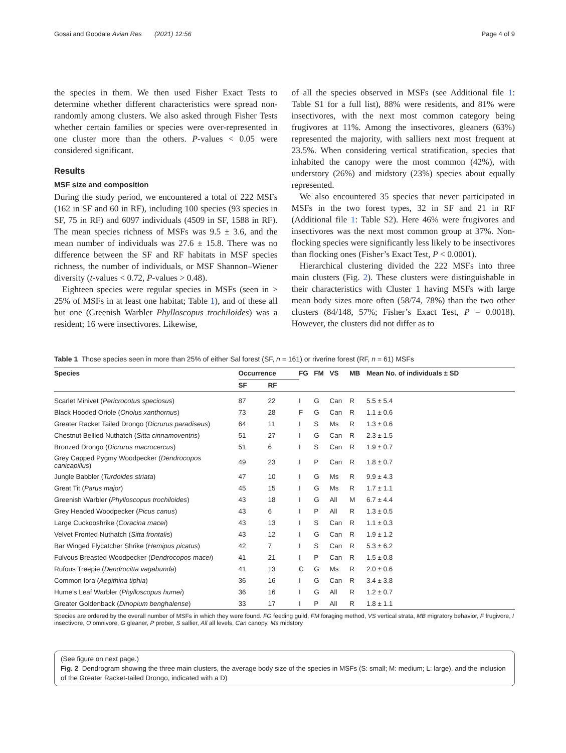Gosai and Goodale Avian Res (2021) 12:56 Page 4 of 9
the species in them. We then used Fisher Exact Tests to determine whether different characteristics were spread non-randomly among clusters. We also asked through Fisher Tests whether certain families or species were over-represented in one cluster more than the others. P-values < 0.05 were considered significant.
Results
MSF size and composition
During the study period, we encountered a total of 222 MSFs (162 in SF and 60 in RF), including 100 species (93 species in SF, 75 in RF) and 6097 individuals (4509 in SF, 1588 in RF). The mean species richness of MSFs was 9.5 ± 3.6, and the mean number of individuals was 27.6 ± 15.8. There was no difference between the SF and RF habitats in MSF species richness, the number of individuals, or MSF Shannon–Wiener diversity (t-values < 0.72, P-values > 0.48).
Eighteen species were regular species in MSFs (seen in > 25% of MSFs in at least one habitat; Table 1), and of these all but one (Greenish Warbler Phylloscopus trochiloides) was a resident; 16 were insectivores. Likewise,
of all the species observed in MSFs (see Additional file 1: Table S1 for a full list), 88% were residents, and 81% were insectivores, with the next most common category being frugivores at 11%. Among the insectivores, gleaners (63%) represented the majority, with salliers next most frequent at 23.5%. When considering vertical stratification, species that inhabited the canopy were the most common (42%), with understory (26%) and midstory (23%) species about equally represented.
We also encountered 35 species that never participated in MSFs in the two forest types, 32 in SF and 21 in RF (Additional file 1: Table S2). Here 46% were frugivores and insectivores was the next most common group at 37%. Non-flocking species were significantly less likely to be insectivores than flocking ones (Fisher’s Exact Test, P < 0.0001).
Hierarchical clustering divided the 222 MSFs into three main clusters (Fig. 2). These clusters were distinguishable in their characteristics with Cluster 1 having MSFs with large mean body sizes more often (58/74, 78%) than the two other clusters (84/148, 57%; Fisher’s Exact Test, P = 0.0018). However, the clusters did not differ as to
Table 1 Those species seen in more than 25% of either Sal forest (SF, n = 161) or riverine forest (RF, n = 61) MSFs
| Species | Occurrence | | FG | FM | VS | MB | Mean No. of individuals ± SD |
| --- | --- | --- | --- | --- | --- | --- | --- |
| | SF | RF | | | | | |
| Scarlet Minivet ( Pericrocotus speciosus ) | 87 | 22 | I | G | Can | R | 5.5 ± 5.4 |
| Black Hooded Oriole ( Oriolus xanthornus ) | 73 | 28 | F | G | Can | R | 1.1 ± 0.6 |
| Greater Racket Tailed Drongo ( Dicrurus paradiseus ) | 64 | 11 | I | S | Ms | R | 1.3 ± 0.6 |
| Chestnut Bellied Nuthatch ( Sitta cinnamoventris ) | 51 | 27 | I | G | Can | R | 2.3 ± 1.5 |
| Bronzed Drongo ( Dicrurus macrocercus ) | 51 | 6 | I | S | Can | R | 1.9 ± 0.7 |
| Grey Capped Pygmy Woodpecker ( Dendrocopos canicapillus ) | 49 | 23 | I | P | Can | R | 1.8 ± 0.7 |
| Jungle Babbler ( Turdoides striata ) | 47 | 10 | I | G | Ms | R | 9.9 ± 4.3 |
| Great Tit ( Parus major ) | 45 | 15 | I | G | Ms | R | 1.7 ± 1.1 |
| Greenish Warbler ( Phylloscopus trochiloides ) | 43 | 18 | I | G | All | M | 6.7 ± 4.4 |
| Grey Headed Woodpecker ( Picus canus ) | 43 | 6 | I | P | All | R | 1.3 ± 0.5 |
| Large Cuckooshrike ( Coracina macei ) | 43 | 13 | I | S | Can | R | 1.1 ± 0.3 |
| Velvet Fronted Nuthatch ( Sitta frontalis ) | 43 | 12 | I | G | Can | R | 1.9 ± 1.2 |
| Bar Winged Flycatcher Shrike ( Hemipus picatus ) | 42 | 7 | I | S | Can | R | 5.3 ± 6.2 |
| Fulvous Breasted Woodpecker ( Dendrocopos macei ) | 41 | 21 | I | P | Can | R | 1.5 ± 0.8 |
| Rufous Treepie ( Dendrocitta vagabunda ) | 41 | 13 | C | G | Ms | R | 2.0 ± 0.6 |
| Common Iora ( Aegithina tiphia ) | 36 | 16 | I | G | Can | R | 3.4 ± 3.8 |
| Hume’s Leaf Warbler ( Phylloscopus humei ) | 36 | 16 | I | G | All | R | 1.2 ± 0.7 |
| Greater Goldenback ( Dinopium benghalense ) | 33 | 17 | I | P | All | R | 1.8 ± 1.1 |
Species are ordered by the overall number of MSFs in which they were found. FG feeding guild, FM foraging method, VS vertical strata, MB migratory behavior, F frugivore, I insectivore, O omnivore, G gleaner, P prober, S sallier, All all levels, Can canopy, Ms midstory
(See figure on next page.)
Fig. 2 Dendrogram showing the three main clusters, the average body size of the species in MSFs (S: small; M: medium; L: large), and the inclusion of the Greater Racket-tailed Drongo, indicated with a D)